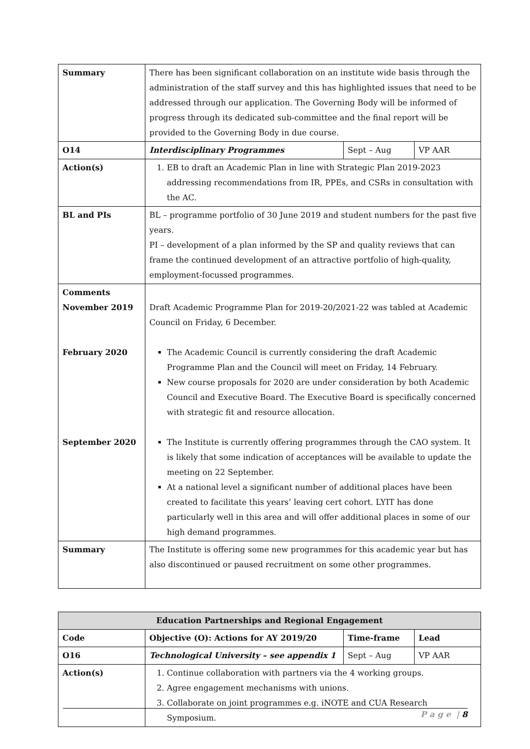| Summary | There has been significant collaboration on an institute wide basis through the administration of the staff survey and this has highlighted issues that need to be addressed through our application. The Governing Body will be informed of progress through its dedicated sub-committee and the final report will be provided to the Governing Body in due course. | | |
| O14 | Interdisciplinary Programmes | Sept – Aug | VP AAR |
| Action(s) | 1. EB to draft an Academic Plan in line with Strategic Plan 2019-2023 addressing recommendations from IR, PPEs, and CSRs in consultation with the AC. | | |
| BL and PIs | BL – programme portfolio of 30 June 2019 and student numbers for the past five years. PI – development of a plan informed by the SP and quality reviews that can frame the continued development of an attractive portfolio of high-quality, employment-focussed programmes. | | |
| Comments November 2019 February 2020 September 2020 | Draft Academic Programme Plan for 2019-20/2021-22 was tabled at Academic Council on Friday, 6 December. The Academic Council is currently considering the draft Academic Programme Plan and the Council will meet on Friday, 14 February. New course proposals for 2020 are under consideration by both Academic Council and Executive Board. The Executive Board is specifically concerned with strategic fit and resource allocation. The Institute is currently offering programmes through the CAO system. It is likely that some indication of acceptances will be available to update the meeting on 22 September. At a national level a significant number of additional places have been created to facilitate this years’ leaving cert cohort. LYIT has done particularly well in this area and will offer additional places in some of our high demand programmes. | | |
| Summary | The Institute is offering some new programmes for this academic year but has also discontinued or paused recruitment on some other programmes. | | |
| Education Partnerships and Regional Engagement | | | |
| --- | --- | --- | --- |
| Code | Objective (O): Actions for AY 2019/20 | Time-frame | Lead |
| O16 | Technological University – see appendix 1 | Sept – Aug | VP AAR |
| Action(s) | 1. Continue collaboration with partners via the 4 working groups. 2. Agree engagement mechanisms with unions. 3. Collaborate on joint programmes e.g. iNOTE and CUA Research Symposium. | | |
P a g e | 8